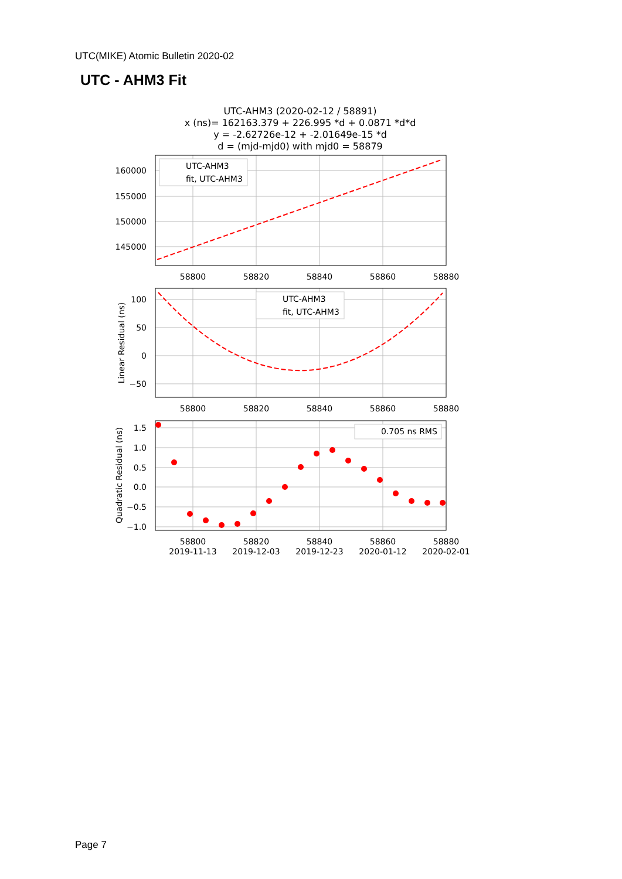UTC(MIKE) Atomic Bulletin 2020-02
UTC - AHM3 Fit
UTC-AHM3 (2020-02-12 / 58891)
x (ns)= 162163.379 + 226.995 *d + 0.0871 *d*d
y = -2.62726e-12 + -2.01649e-15 *d
d = (mjd-mjd0) with mjd0 = 58879
UTC-AHM3
fit, UTC-AHM3
UTC-AHM3
fit, UTC-AHM3
0.705 ns RMS
160000
155000
150000
145000
100
50
0
−50
1.5
1.0
0.5
0.0
−0.5
−1.0
58800
58820
58840
58860
58880
58800
58820
58840
58860
58880
58800
58820
58840
58860
58880
2019-11-13
2019-12-03
2019-12-23
2020-01-12
2020-02-01
Linear Residual (ns)
Quadratic Residual (ns)
Page 7